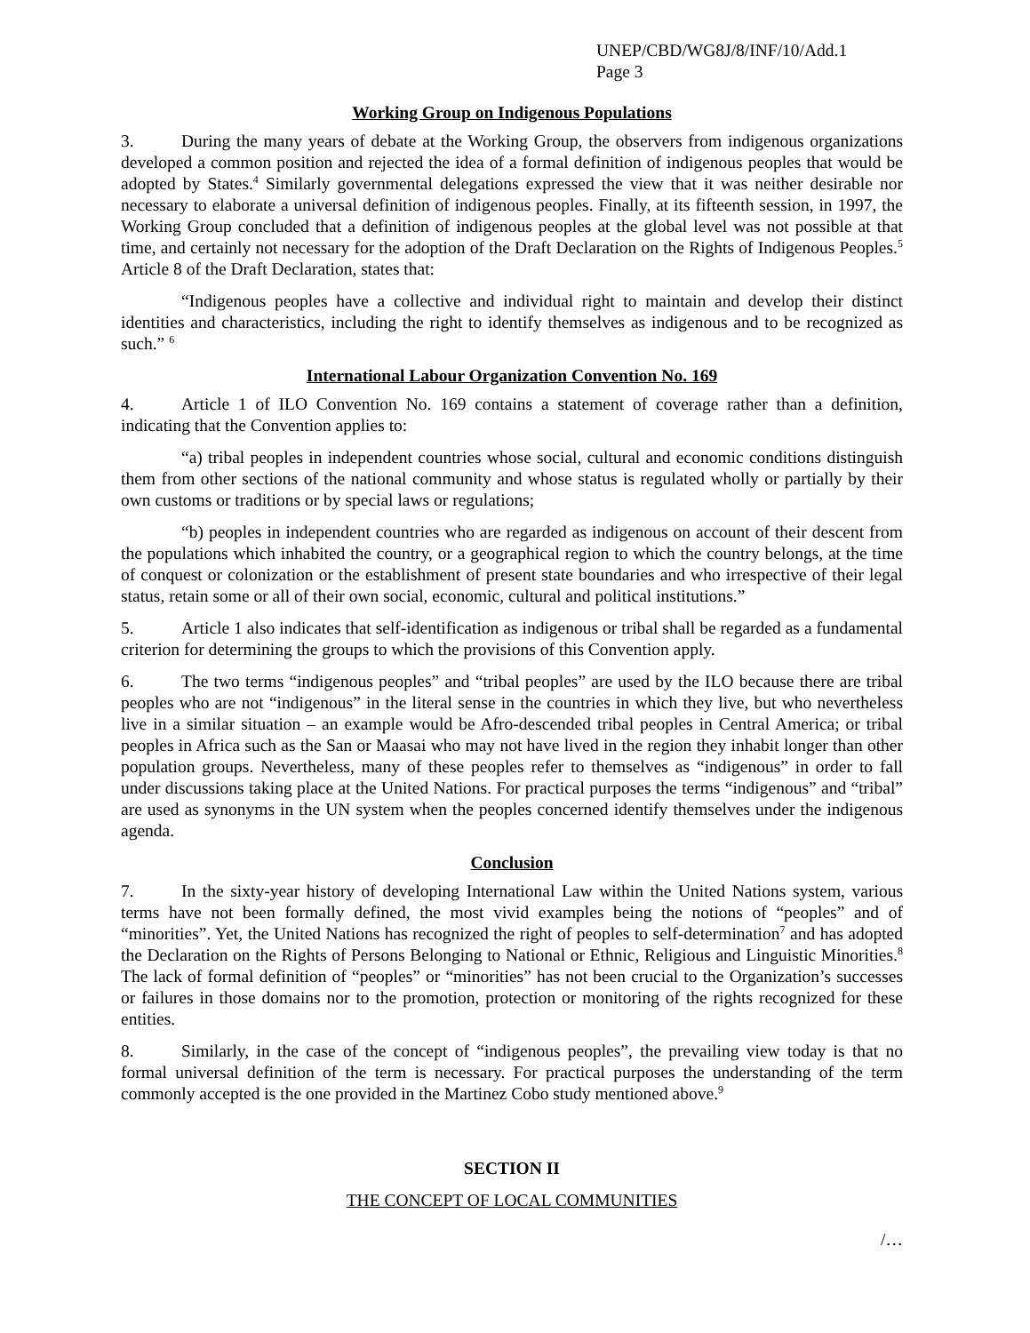UNEP/CBD/WG8J/8/INF/10/Add.1
Page 3
Working Group on Indigenous Populations
3. During the many years of debate at the Working Group, the observers from indigenous organizations developed a common position and rejected the idea of a formal definition of indigenous peoples that would be adopted by States.<sup>4</sup> Similarly governmental delegations expressed the view that it was neither desirable nor necessary to elaborate a universal definition of indigenous peoples. Finally, at its fifteenth session, in 1997, the Working Group concluded that a definition of indigenous peoples at the global level was not possible at that time, and certainly not necessary for the adoption of the Draft Declaration on the Rights of Indigenous Peoples.<sup>5</sup> Article 8 of the Draft Declaration, states that:
“Indigenous peoples have a collective and individual right to maintain and develop their distinct identities and characteristics, including the right to identify themselves as indigenous and to be recognized as such.” <sup>6</sup>
International Labour Organization Convention No. 169
4. Article 1 of ILO Convention No. 169 contains a statement of coverage rather than a definition, indicating that the Convention applies to:
“a) tribal peoples in independent countries whose social, cultural and economic conditions distinguish them from other sections of the national community and whose status is regulated wholly or partially by their own customs or traditions or by special laws or regulations;
“b) peoples in independent countries who are regarded as indigenous on account of their descent from the populations which inhabited the country, or a geographical region to which the country belongs, at the time of conquest or colonization or the establishment of present state boundaries and who irrespective of their legal status, retain some or all of their own social, economic, cultural and political institutions.”
5. Article 1 also indicates that self-identification as indigenous or tribal shall be regarded as a fundamental criterion for determining the groups to which the provisions of this Convention apply.
6. The two terms “indigenous peoples” and “tribal peoples” are used by the ILO because there are tribal peoples who are not “indigenous” in the literal sense in the countries in which they live, but who nevertheless live in a similar situation – an example would be Afro-descended tribal peoples in Central America; or tribal peoples in Africa such as the San or Maasai who may not have lived in the region they inhabit longer than other population groups. Nevertheless, many of these peoples refer to themselves as “indigenous” in order to fall under discussions taking place at the United Nations. For practical purposes the terms “indigenous” and “tribal” are used as synonyms in the UN system when the peoples concerned identify themselves under the indigenous agenda.
Conclusion
7. In the sixty-year history of developing International Law within the United Nations system, various terms have not been formally defined, the most vivid examples being the notions of “peoples” and of “minorities”. Yet, the United Nations has recognized the right of peoples to self-determination<sup>7</sup> and has adopted the Declaration on the Rights of Persons Belonging to National or Ethnic, Religious and Linguistic Minorities.<sup>8</sup> The lack of formal definition of “peoples” or “minorities” has not been crucial to the Organization’s successes or failures in those domains nor to the promotion, protection or monitoring of the rights recognized for these entities.
8. Similarly, in the case of the concept of “indigenous peoples”, the prevailing view today is that no formal universal definition of the term is necessary. For practical purposes the understanding of the term commonly accepted is the one provided in the Martinez Cobo study mentioned above.<sup>9</sup>
SECTION II
THE CONCEPT OF LOCAL COMMUNITIES
/…